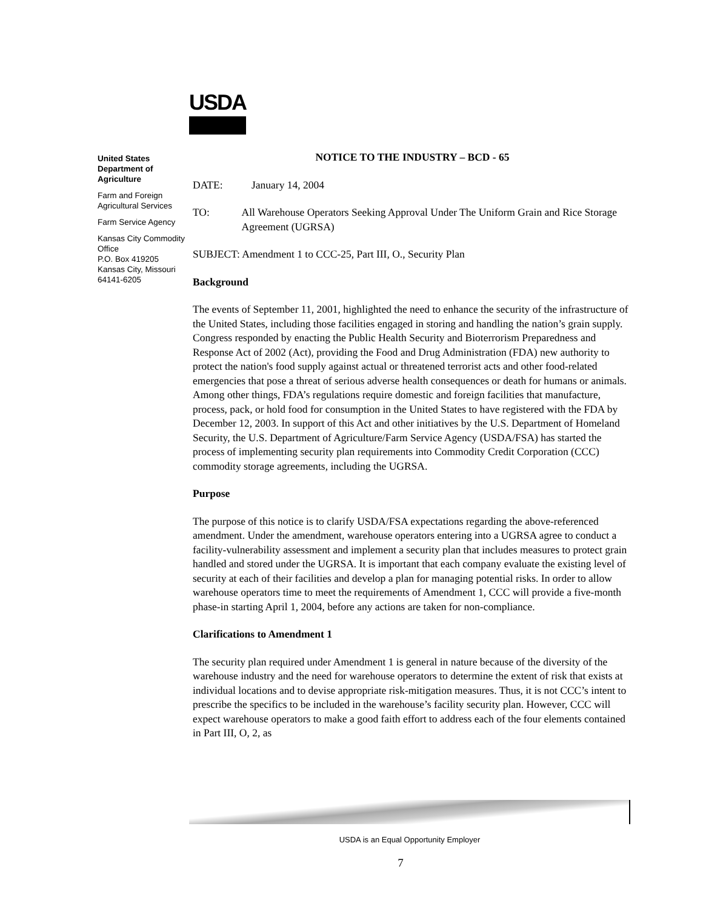USDA
United States Department of Agriculture
Farm and Foreign Agricultural Services
Farm Service Agency
Kansas City Commodity Office
P.O. Box 419205
Kansas City, Missouri
64141-6205
NOTICE TO THE INDUSTRY – BCD - 65
DATE: January 14, 2004
TO: All Warehouse Operators Seeking Approval Under The Uniform Grain and Rice Storage Agreement (UGRSA)
SUBJECT: Amendment 1 to CCC-25, Part III, O., Security Plan
Background
The events of September 11, 2001, highlighted the need to enhance the security of the infrastructure of the United States, including those facilities engaged in storing and handling the nation’s grain supply. Congress responded by enacting the Public Health Security and Bioterrorism Preparedness and Response Act of 2002 (Act), providing the Food and Drug Administration (FDA) new authority to protect the nation's food supply against actual or threatened terrorist acts and other food-related emergencies that pose a threat of serious adverse health consequences or death for humans or animals. Among other things, FDA’s regulations require domestic and foreign facilities that manufacture, process, pack, or hold food for consumption in the United States to have registered with the FDA by December 12, 2003. In support of this Act and other initiatives by the U.S. Department of Homeland Security, the U.S. Department of Agriculture/Farm Service Agency (USDA/FSA) has started the process of implementing security plan requirements into Commodity Credit Corporation (CCC) commodity storage agreements, including the UGRSA.
Purpose
The purpose of this notice is to clarify USDA/FSA expectations regarding the above-referenced amendment. Under the amendment, warehouse operators entering into a UGRSA agree to conduct a facility-vulnerability assessment and implement a security plan that includes measures to protect grain handled and stored under the UGRSA. It is important that each company evaluate the existing level of security at each of their facilities and develop a plan for managing potential risks. In order to allow warehouse operators time to meet the requirements of Amendment 1, CCC will provide a five-month phase-in starting April 1, 2004, before any actions are taken for non-compliance.
Clarifications to Amendment 1
The security plan required under Amendment 1 is general in nature because of the diversity of the warehouse industry and the need for warehouse operators to determine the extent of risk that exists at individual locations and to devise appropriate risk-mitigation measures. Thus, it is not CCC’s intent to prescribe the specifics to be included in the warehouse’s facility security plan. However, CCC will expect warehouse operators to make a good faith effort to address each of the four elements contained in Part III, O, 2, as
USDA is an Equal Opportunity Employer
7